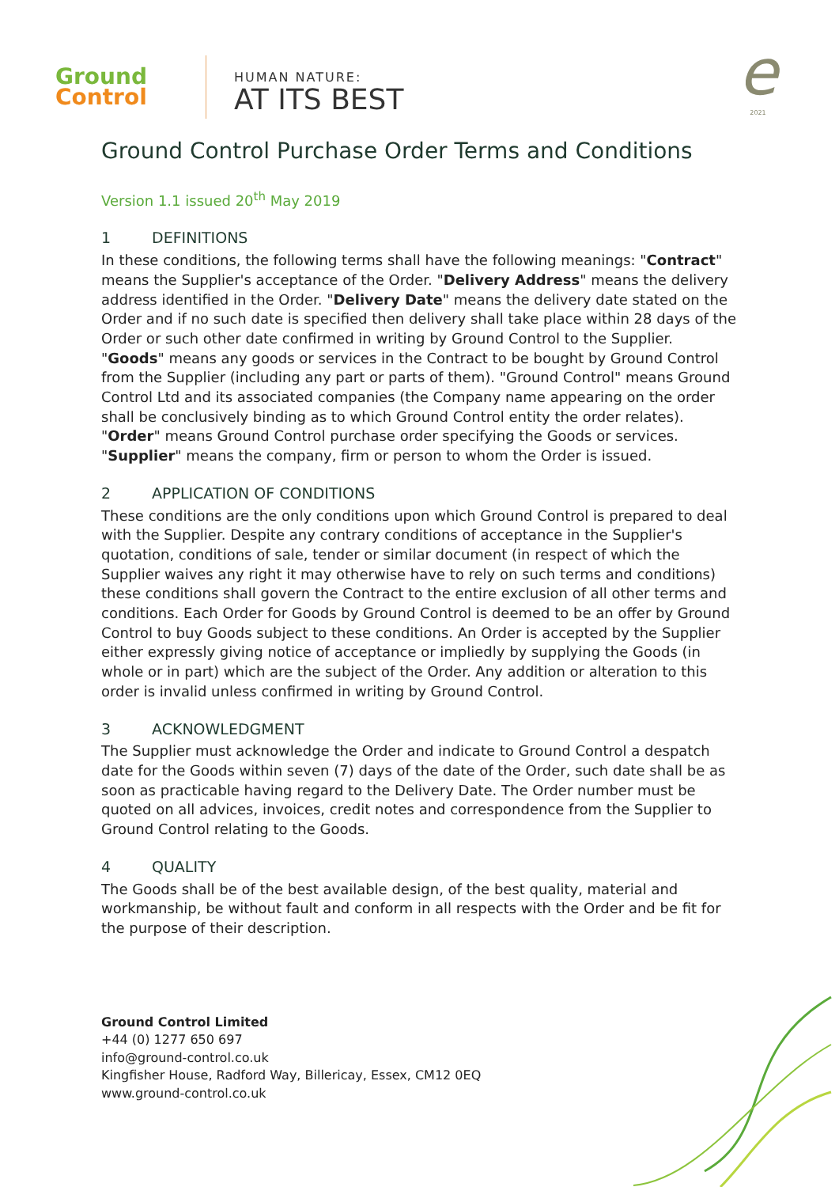Ground
Control
HUMAN NATURE:
AT ITS BEST
e
2021
Ground Control Purchase Order Terms and Conditions
Version 1.1 issued 20<sup>th</sup> May 2019
1 DEFINITIONS
In these conditions, the following terms shall have the following meanings: "Contract" means the Supplier's acceptance of the Order. "Delivery Address" means the delivery address identified in the Order. "Delivery Date" means the delivery date stated on the Order and if no such date is specified then delivery shall take place within 28 days of the Order or such other date confirmed in writing by Ground Control to the Supplier. "Goods" means any goods or services in the Contract to be bought by Ground Control from the Supplier (including any part or parts of them). "Ground Control" means Ground Control Ltd and its associated companies (the Company name appearing on the order shall be conclusively binding as to which Ground Control entity the order relates). "Order" means Ground Control purchase order specifying the Goods or services. "Supplier" means the company, firm or person to whom the Order is issued.
2 APPLICATION OF CONDITIONS
These conditions are the only conditions upon which Ground Control is prepared to deal with the Supplier. Despite any contrary conditions of acceptance in the Supplier's quotation, conditions of sale, tender or similar document (in respect of which the Supplier waives any right it may otherwise have to rely on such terms and conditions) these conditions shall govern the Contract to the entire exclusion of all other terms and conditions. Each Order for Goods by Ground Control is deemed to be an offer by Ground Control to buy Goods subject to these conditions. An Order is accepted by the Supplier either expressly giving notice of acceptance or impliedly by supplying the Goods (in whole or in part) which are the subject of the Order. Any addition or alteration to this order is invalid unless confirmed in writing by Ground Control.
3 ACKNOWLEDGMENT
The Supplier must acknowledge the Order and indicate to Ground Control a despatch date for the Goods within seven (7) days of the date of the Order, such date shall be as soon as practicable having regard to the Delivery Date. The Order number must be quoted on all advices, invoices, credit notes and correspondence from the Supplier to Ground Control relating to the Goods.
4 QUALITY
The Goods shall be of the best available design, of the best quality, material and workmanship, be without fault and conform in all respects with the Order and be fit for the purpose of their description.
Ground Control Limited
+44 (0) 1277 650 697
info@ground-control.co.uk
Kingfisher House, Radford Way, Billericay, Essex, CM12 0EQ
www.ground-control.co.uk